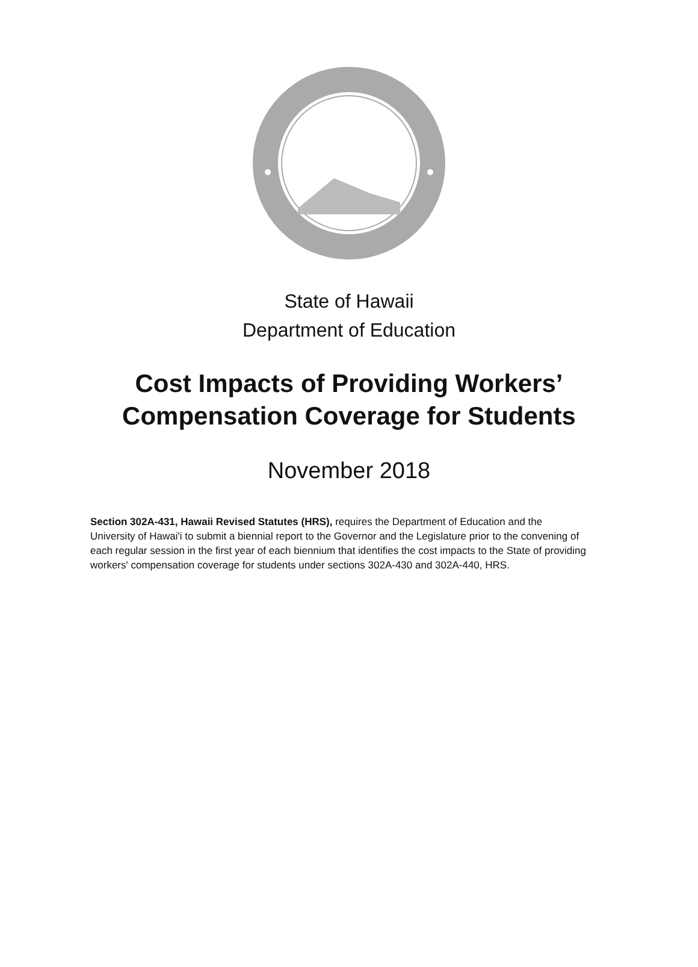State of Hawaii
Department of Education
Cost Impacts of Providing Workers’
Compensation Coverage for Students
November 2018
Section 302A-431, Hawaii Revised Statutes (HRS), requires the Department of Education and the University of Hawai'i to submit a biennial report to the Governor and the Legislature prior to the convening of each regular session in the first year of each biennium that identifies the cost impacts to the State of providing workers' compensation coverage for students under sections 302A-430 and 302A-440, HRS.